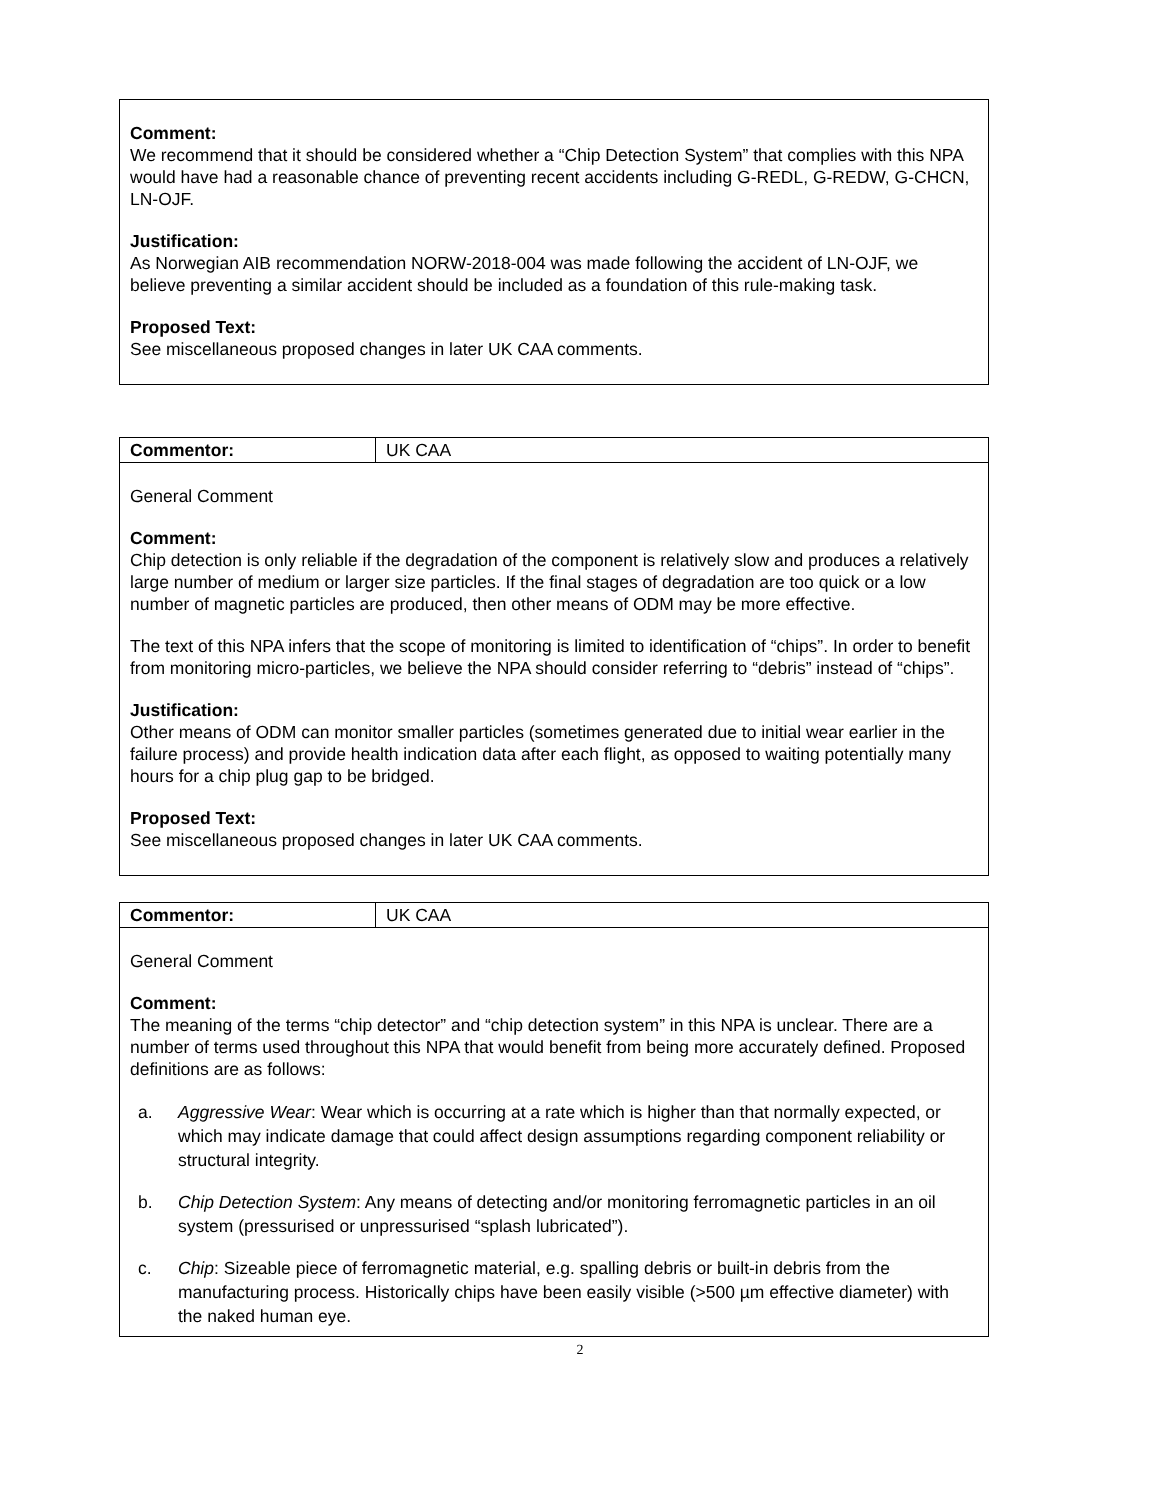Comment:
We recommend that it should be considered whether a “Chip Detection System” that complies with this NPA would have had a reasonable chance of preventing recent accidents including G-REDL, G-REDW, G-CHCN, LN-OJF.
Justification:
As Norwegian AIB recommendation NORW-2018-004 was made following the accident of LN-OJF, we believe preventing a similar accident should be included as a foundation of this rule-making task.
Proposed Text:
See miscellaneous proposed changes in later UK CAA comments.
| Commentor: | UK CAA |
General Comment
Comment:
Chip detection is only reliable if the degradation of the component is relatively slow and produces a relatively large number of medium or larger size particles. If the final stages of degradation are too quick or a low number of magnetic particles are produced, then other means of ODM may be more effective.
The text of this NPA infers that the scope of monitoring is limited to identification of “chips”. In order to benefit from monitoring micro-particles, we believe the NPA should consider referring to “debris” instead of “chips”.
Justification:
Other means of ODM can monitor smaller particles (sometimes generated due to initial wear earlier in the failure process) and provide health indication data after each flight, as opposed to waiting potentially many hours for a chip plug gap to be bridged.
Proposed Text:
See miscellaneous proposed changes in later UK CAA comments.
| Commentor: | UK CAA |
General Comment
Comment:
The meaning of the terms “chip detector” and “chip detection system” in this NPA is unclear. There are a number of terms used throughout this NPA that would benefit from being more accurately defined. Proposed definitions are as follows:
a. Aggressive Wear: Wear which is occurring at a rate which is higher than that normally expected, or which may indicate damage that could affect design assumptions regarding component reliability or structural integrity.
b. Chip Detection System: Any means of detecting and/or monitoring ferromagnetic particles in an oil system (pressurised or unpressurised “splash lubricated”).
c. Chip: Sizeable piece of ferromagnetic material, e.g. spalling debris or built-in debris from the manufacturing process. Historically chips have been easily visible (>500 µm effective diameter) with the naked human eye.
2